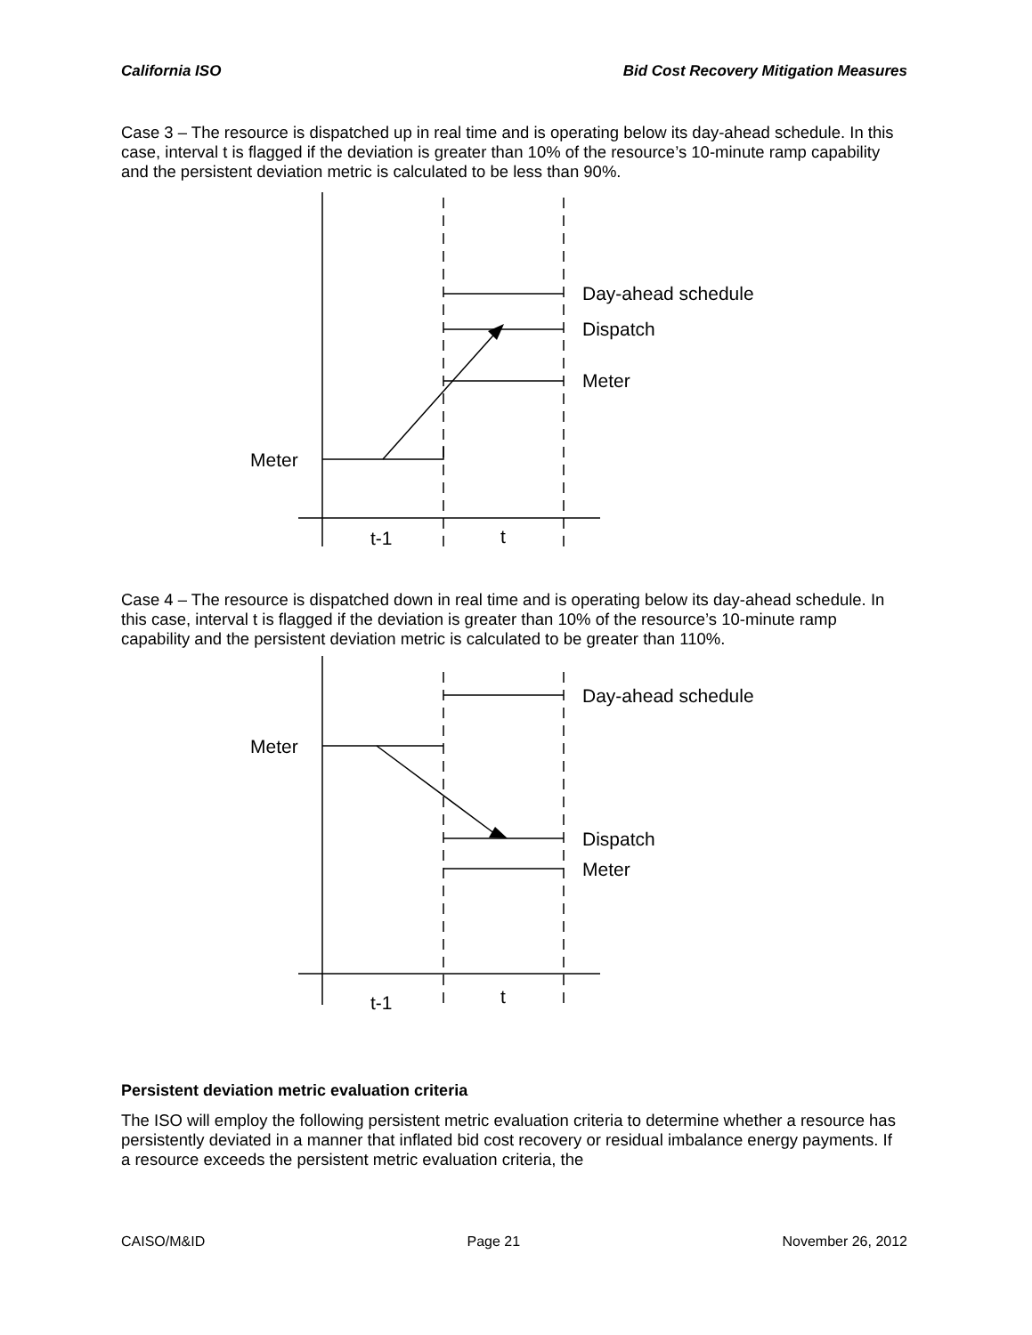California ISO Bid Cost Recovery Mitigation Measures
Case 3 – The resource is dispatched up in real time and is operating below its day-ahead schedule. In this case, interval t is flagged if the deviation is greater than 10% of the resource’s 10-minute ramp capability and the persistent deviation metric is calculated to be less than 90%.
Day-ahead schedule
Dispatch
Meter
Meter
t-1
t
Case 4 – The resource is dispatched down in real time and is operating below its day-ahead schedule. In this case, interval t is flagged if the deviation is greater than 10% of the resource’s 10-minute ramp capability and the persistent deviation metric is calculated to be greater than 110%.
Day-ahead schedule
Meter
Dispatch
Meter
t-1
t
Persistent deviation metric evaluation criteria
The ISO will employ the following persistent metric evaluation criteria to determine whether a resource has persistently deviated in a manner that inflated bid cost recovery or residual imbalance energy payments. If a resource exceeds the persistent metric evaluation criteria, the
CAISO/M&ID Page 21 November 26, 2012